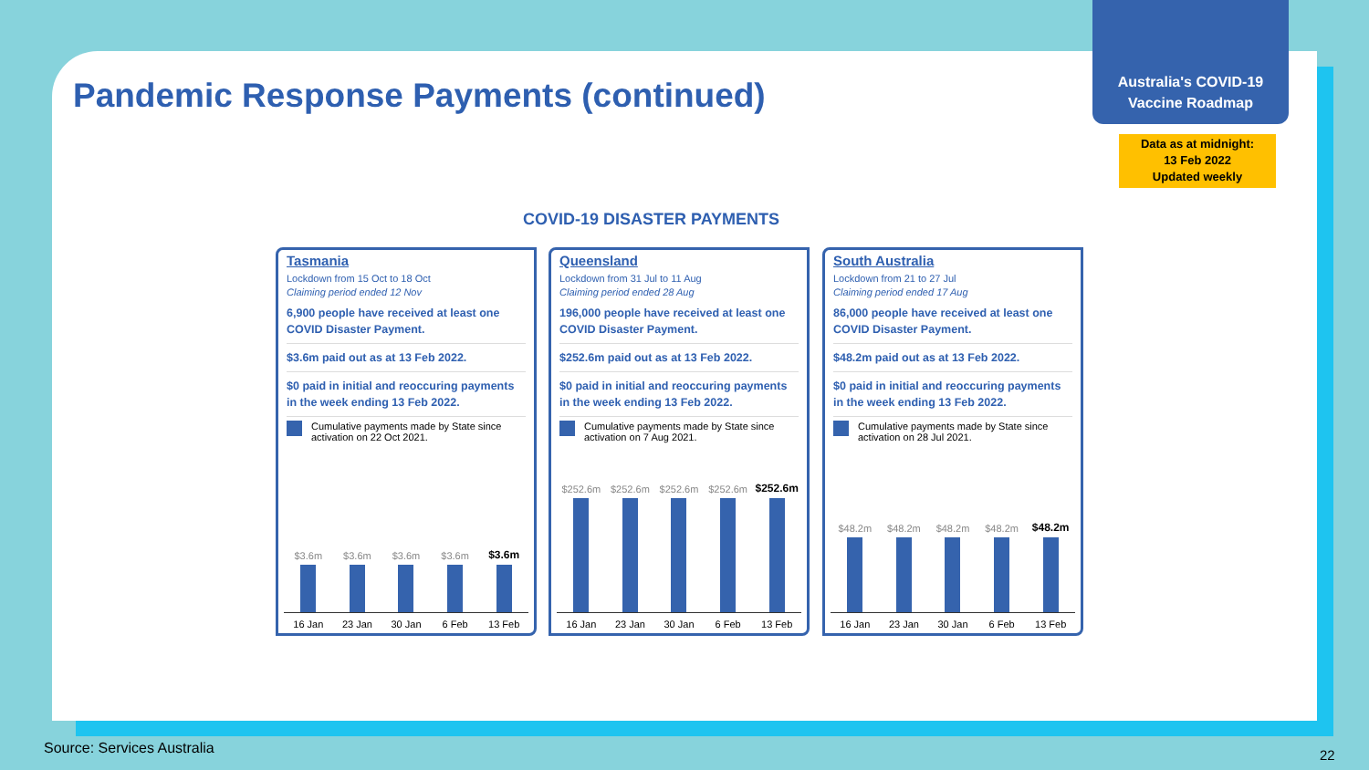Australia's COVID-19
Vaccine Roadmap
Data as at midnight:
13 Feb 2022
Updated weekly
Pandemic Response Payments (continued)
COVID-19 DISASTER PAYMENTS
Tasmania
Lockdown from 15 Oct to 18 Oct
Claiming period ended 12 Nov
6,900 people have received at least one COVID Disaster Payment.
$3.6m paid out as at 13 Feb 2022.
$0 paid in initial and reoccuring payments in the week ending 13 Feb 2022.
Cumulative payments made by State since activation on 22 Oct 2021.
$3.6m
$3.6m
$3.6m
$3.6m
$3.6m
16 Jan 23 Jan 30 Jan 6 Feb 13 Feb
Queensland
Lockdown from 31 Jul to 11 Aug
Claiming period ended 28 Aug
196,000 people have received at least one COVID Disaster Payment.
$252.6m paid out as at 13 Feb 2022.
$0 paid in initial and reoccuring payments in the week ending 13 Feb 2022.
Cumulative payments made by State since activation on 7 Aug 2021.
$252.6m
$252.6m
$252.6m
$252.6m
$252.6m
16 Jan 23 Jan 30 Jan 6 Feb 13 Feb
South Australia
Lockdown from 21 to 27 Jul
Claiming period ended 17 Aug
86,000 people have received at least one COVID Disaster Payment.
$48.2m paid out as at 13 Feb 2022.
$0 paid in initial and reoccuring payments in the week ending 13 Feb 2022.
Cumulative payments made by State since activation on 28 Jul 2021.
$48.2m
$48.2m
$48.2m
$48.2m
$48.2m
16 Jan 23 Jan 30 Jan 6 Feb 13 Feb
Source: Services Australia 22